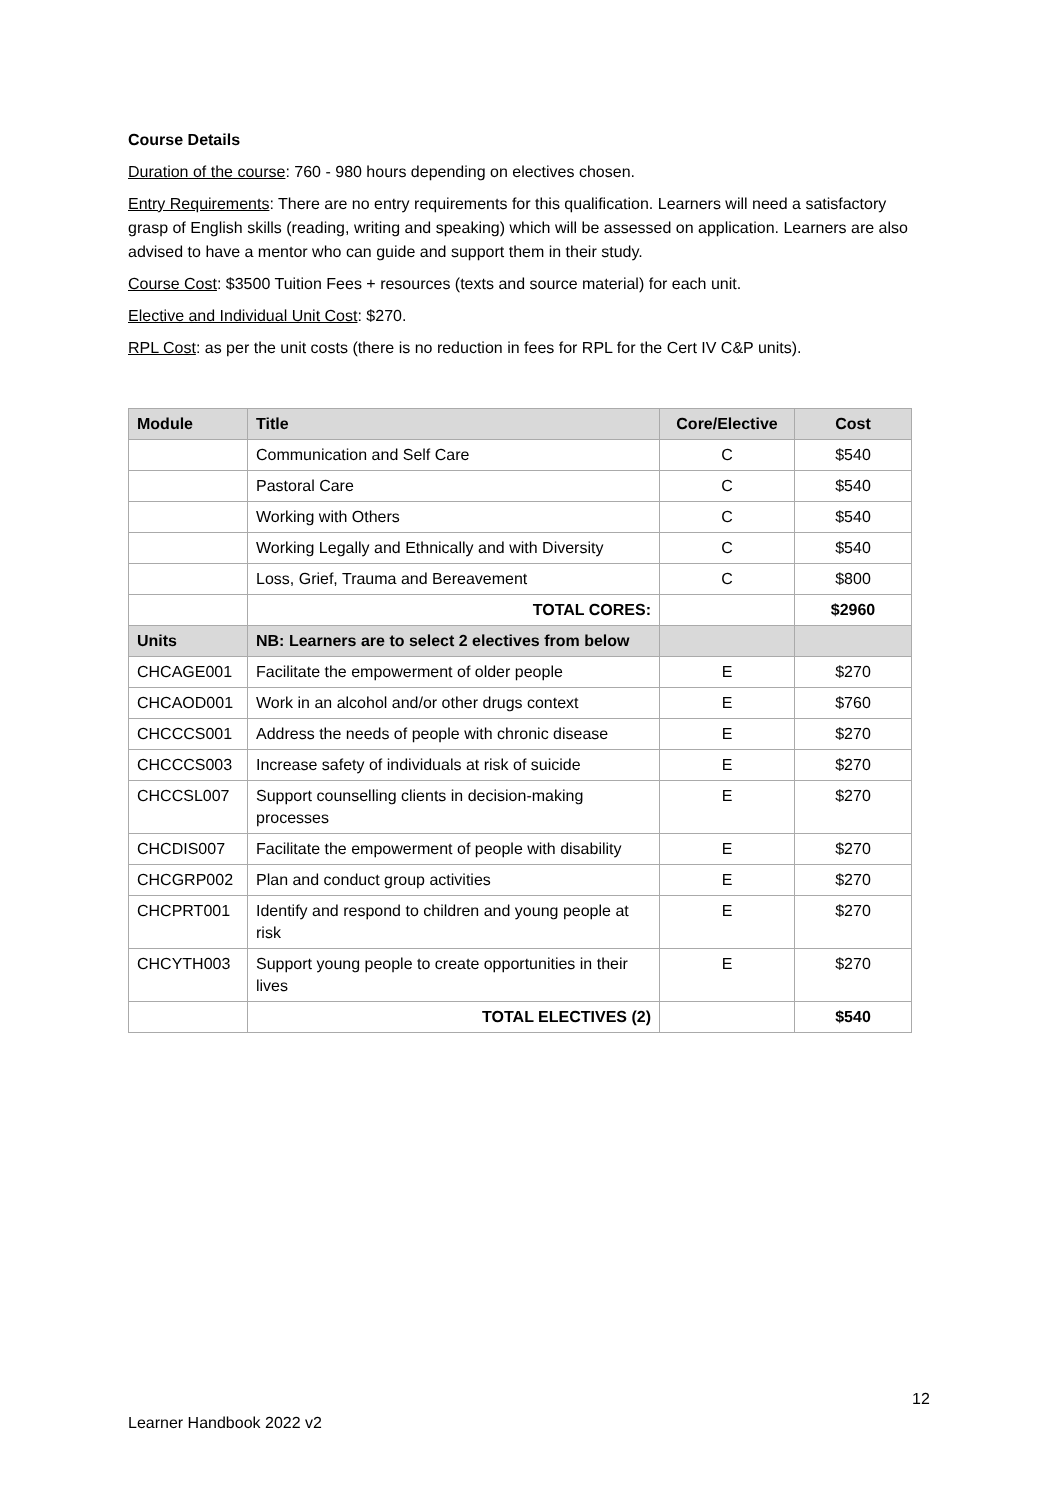Course Details
Duration of the course: 760 - 980 hours depending on electives chosen.
Entry Requirements: There are no entry requirements for this qualification. Learners will need a satisfactory grasp of English skills (reading, writing and speaking) which will be assessed on application. Learners are also advised to have a mentor who can guide and support them in their study.
Course Cost: $3500 Tuition Fees + resources (texts and source material) for each unit.
Elective and Individual Unit Cost: $270.
RPL Cost: as per the unit costs (there is no reduction in fees for RPL for the Cert IV C&P units).
| Module | Title | Core/Elective | Cost |
| --- | --- | --- | --- |
| | Communication and Self Care | C | $540 |
| | Pastoral Care | C | $540 |
| | Working with Others | C | $540 |
| | Working Legally and Ethnically and with Diversity | C | $540 |
| | Loss, Grief, Trauma and Bereavement | C | $800 |
| | TOTAL CORES: | | $2960 |
| Units | NB: Learners are to select 2 electives from below | | |
| CHCAGE001 | Facilitate the empowerment of older people | E | $270 |
| CHCAOD001 | Work in an alcohol and/or other drugs context | E | $760 |
| CHCCCS001 | Address the needs of people with chronic disease | E | $270 |
| CHCCCS003 | Increase safety of individuals at risk of suicide | E | $270 |
| CHCCSL007 | Support counselling clients in decision-making processes | E | $270 |
| CHCDIS007 | Facilitate the empowerment of people with disability | E | $270 |
| CHCGRP002 | Plan and conduct group activities | E | $270 |
| CHCPRT001 | Identify and respond to children and young people at risk | E | $270 |
| CHCYTH003 | Support young people to create opportunities in their lives | E | $270 |
| | TOTAL ELECTIVES (2) | | $540 |
12
Learner Handbook 2022 v2